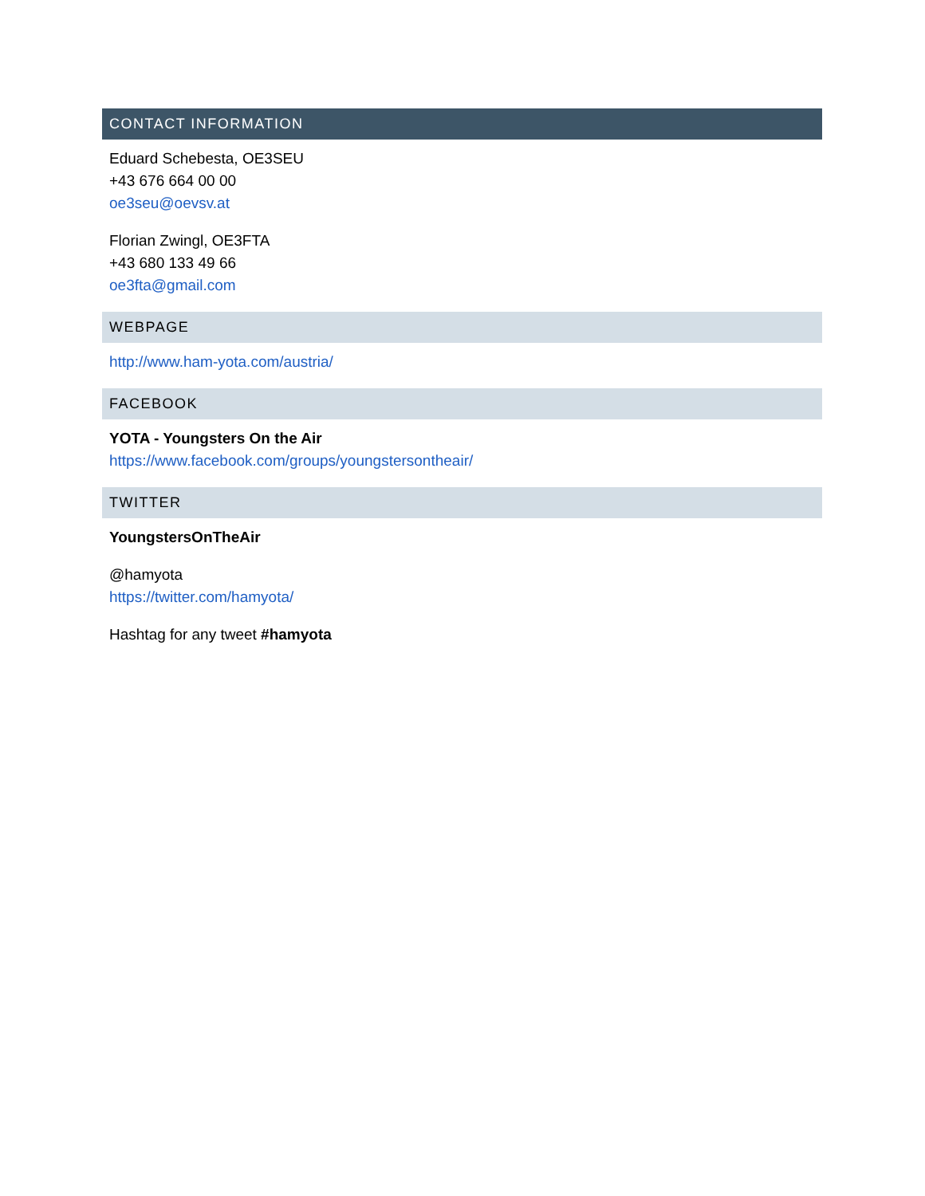CONTACT INFORMATION
Eduard Schebesta, OE3SEU
+43 676 664 00 00
oe3seu@oevsv.at
Florian Zwingl, OE3FTA
+43 680 133 49 66
oe3fta@gmail.com
WEBPAGE
http://www.ham-yota.com/austria/
FACEBOOK
YOTA - Youngsters On the Air
https://www.facebook.com/groups/youngstersontheair/
TWITTER
YoungstersOnTheAir
@hamyota
https://twitter.com/hamyota/
Hashtag for any tweet #hamyota